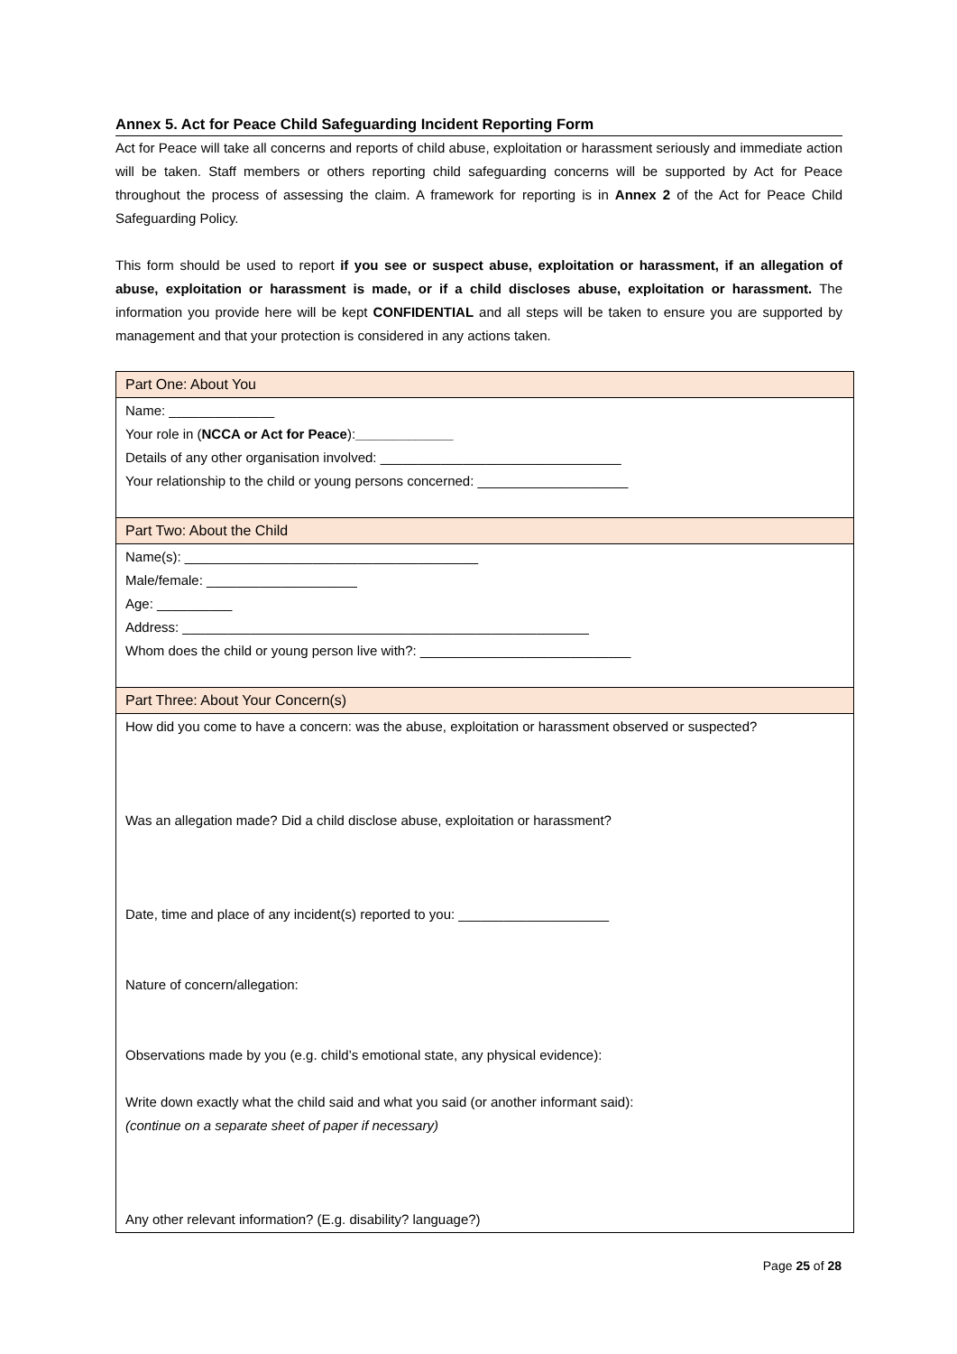Annex 5. Act for Peace Child Safeguarding Incident Reporting Form
Act for Peace will take all concerns and reports of child abuse, exploitation or harassment seriously and immediate action will be taken. Staff members or others reporting child safeguarding concerns will be supported by Act for Peace throughout the process of assessing the claim. A framework for reporting is in Annex 2 of the Act for Peace Child Safeguarding Policy.
This form should be used to report if you see or suspect abuse, exploitation or harassment, if an allegation of abuse, exploitation or harassment is made, or if a child discloses abuse, exploitation or harassment. The information you provide here will be kept CONFIDENTIAL and all steps will be taken to ensure you are supported by management and that your protection is considered in any actions taken.
| Part One: About You |
| Name: ______________ Your role in ( NCCA or Act for Peace ): _____________ Details of any other organisation involved: ________________________________ Your relationship to the child or young persons concerned: ____________________ |
| Part Two: About the Child |
| Name(s): _______________________________________ Male/female: ____________________ Age: __________ Address: ______________________________________________________ Whom does the child or young person live with?: ____________________________ |
| Part Three: About Your Concern(s) |
| How did you come to have a concern: was the abuse, exploitation or harassment observed or suspected? Was an allegation made? Did a child disclose abuse, exploitation or harassment? Date, time and place of any incident(s) reported to you: ____________________ Nature of concern/allegation: Observations made by you (e.g. child’s emotional state, any physical evidence): Write down exactly what the child said and what you said (or another informant said): (continue on a separate sheet of paper if necessary) Any other relevant information? (E.g. disability? language?) |
Page 25 of 28